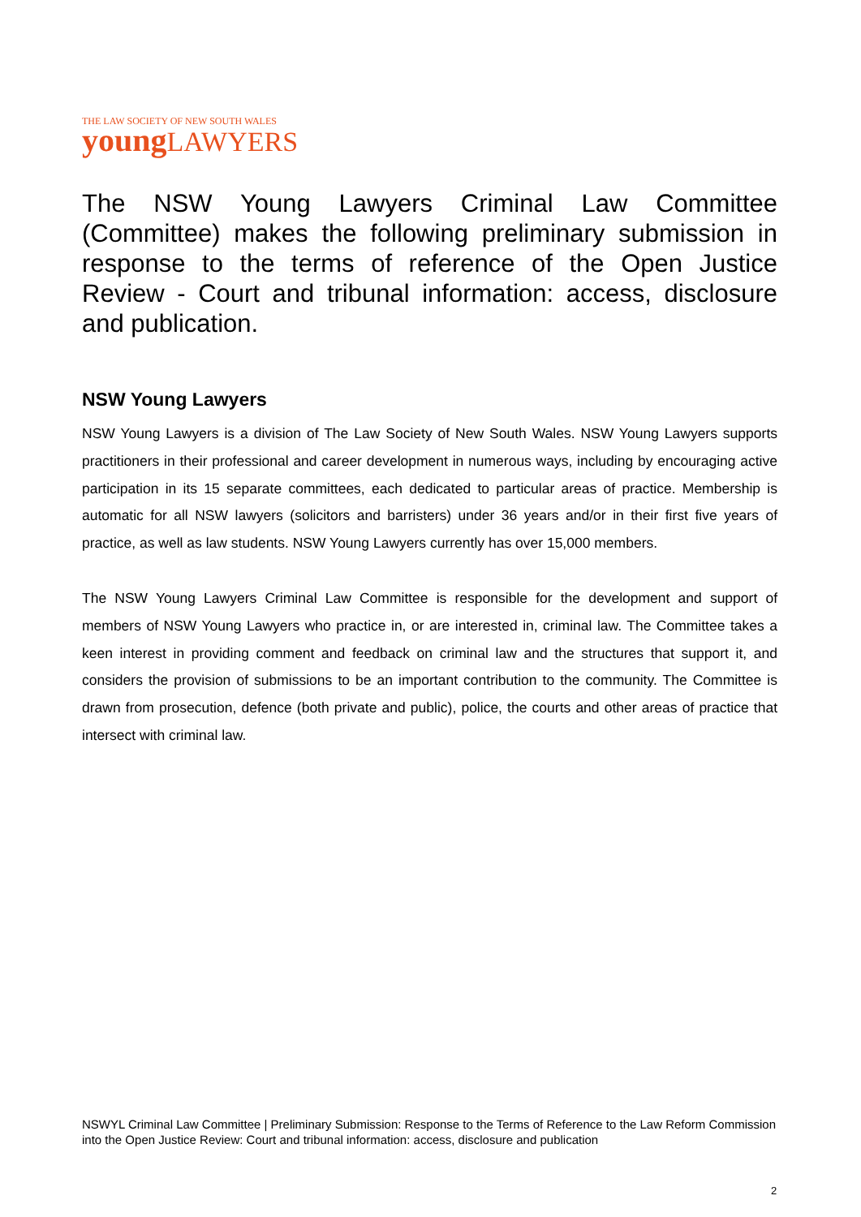THE LAW SOCIETY OF NEW SOUTH WALES
young LAWYERS
The NSW Young Lawyers Criminal Law Committee (Committee) makes the following preliminary submission in response to the terms of reference of the Open Justice Review - Court and tribunal information: access, disclosure and publication.
NSW Young Lawyers
NSW Young Lawyers is a division of The Law Society of New South Wales. NSW Young Lawyers supports practitioners in their professional and career development in numerous ways, including by encouraging active participation in its 15 separate committees, each dedicated to particular areas of practice. Membership is automatic for all NSW lawyers (solicitors and barristers) under 36 years and/or in their first five years of practice, as well as law students. NSW Young Lawyers currently has over 15,000 members.
The NSW Young Lawyers Criminal Law Committee is responsible for the development and support of members of NSW Young Lawyers who practice in, or are interested in, criminal law. The Committee takes a keen interest in providing comment and feedback on criminal law and the structures that support it, and considers the provision of submissions to be an important contribution to the community. The Committee is drawn from prosecution, defence (both private and public), police, the courts and other areas of practice that intersect with criminal law.
NSWYL Criminal Law Committee | Preliminary Submission: Response to the Terms of Reference to the Law Reform Commission into the Open Justice Review: Court and tribunal information: access, disclosure and publication
2